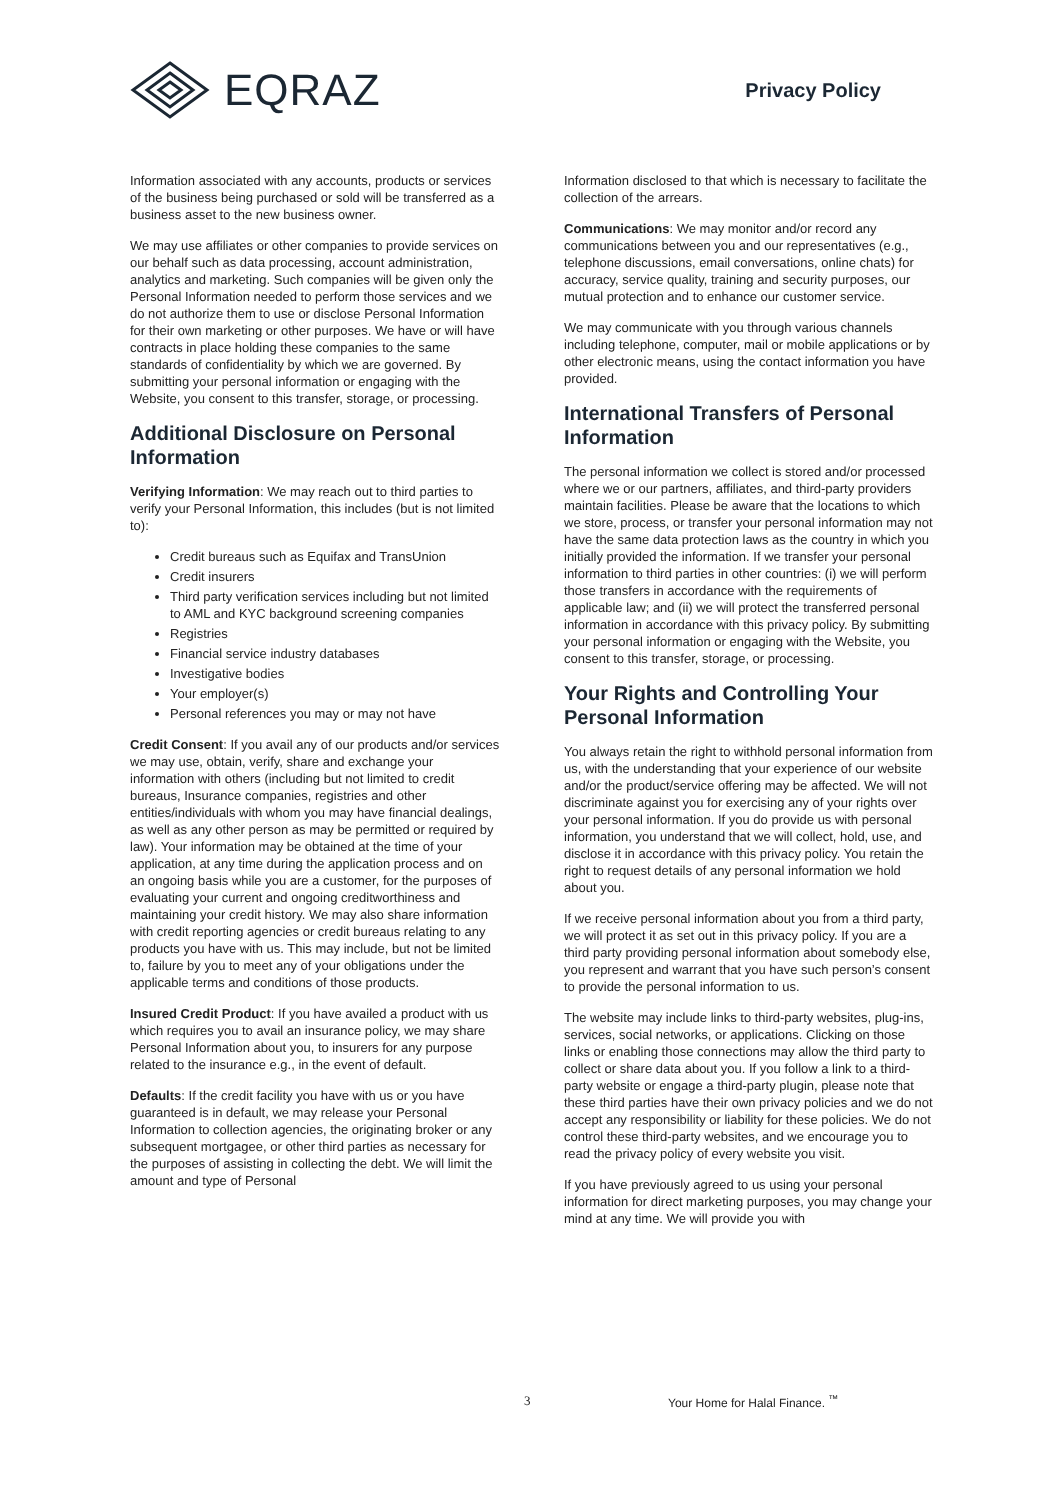EQRAZ
Privacy Policy
Information associated with any accounts, products or services of the business being purchased or sold will be transferred as a business asset to the new business owner.
We may use affiliates or other companies to provide services on our behalf such as data processing, account administration, analytics and marketing. Such companies will be given only the Personal Information needed to perform those services and we do not authorize them to use or disclose Personal Information for their own marketing or other purposes. We have or will have contracts in place holding these companies to the same standards of confidentiality by which we are governed. By submitting your personal information or engaging with the Website, you consent to this transfer, storage, or processing.
Additional Disclosure on Personal Information
Verifying Information: We may reach out to third parties to verify your Personal Information, this includes (but is not limited to):
Credit bureaus such as Equifax and TransUnion
Credit insurers
Third party verification services including but not limited to AML and KYC background screening companies
Registries
Financial service industry databases
Investigative bodies
Your employer(s)
Personal references you may or may not have
Credit Consent: If you avail any of our products and/or services we may use, obtain, verify, share and exchange your information with others (including but not limited to credit bureaus, Insurance companies, registries and other entities/individuals with whom you may have financial dealings, as well as any other person as may be permitted or required by law). Your information may be obtained at the time of your application, at any time during the application process and on an ongoing basis while you are a customer, for the purposes of evaluating your current and ongoing creditworthiness and maintaining your credit history. We may also share information with credit reporting agencies or credit bureaus relating to any products you have with us. This may include, but not be limited to, failure by you to meet any of your obligations under the applicable terms and conditions of those products.
Insured Credit Product: If you have availed a product with us which requires you to avail an insurance policy, we may share Personal Information about you, to insurers for any purpose related to the insurance e.g., in the event of default.
Defaults: If the credit facility you have with us or you have guaranteed is in default, we may release your Personal Information to collection agencies, the originating broker or any subsequent mortgagee, or other third parties as necessary for the purposes of assisting in collecting the debt. We will limit the amount and type of Personal
Information disclosed to that which is necessary to facilitate the collection of the arrears.
Communications: We may monitor and/or record any communications between you and our representatives (e.g., telephone discussions, email conversations, online chats) for accuracy, service quality, training and security purposes, our mutual protection and to enhance our customer service.
We may communicate with you through various channels including telephone, computer, mail or mobile applications or by other electronic means, using the contact information you have provided.
International Transfers of Personal Information
The personal information we collect is stored and/or processed where we or our partners, affiliates, and third-party providers maintain facilities. Please be aware that the locations to which we store, process, or transfer your personal information may not have the same data protection laws as the country in which you initially provided the information. If we transfer your personal information to third parties in other countries: (i) we will perform those transfers in accordance with the requirements of applicable law; and (ii) we will protect the transferred personal information in accordance with this privacy policy. By submitting your personal information or engaging with the Website, you consent to this transfer, storage, or processing.
Your Rights and Controlling Your Personal Information
You always retain the right to withhold personal information from us, with the understanding that your experience of our website and/or the product/service offering may be affected. We will not discriminate against you for exercising any of your rights over your personal information. If you do provide us with personal information, you understand that we will collect, hold, use, and disclose it in accordance with this privacy policy. You retain the right to request details of any personal information we hold about you.
If we receive personal information about you from a third party, we will protect it as set out in this privacy policy. If you are a third party providing personal information about somebody else, you represent and warrant that you have such person’s consent to provide the personal information to us.
The website may include links to third-party websites, plug-ins, services, social networks, or applications. Clicking on those links or enabling those connections may allow the third party to collect or share data about you. If you follow a link to a third-party website or engage a third-party plugin, please note that these third parties have their own privacy policies and we do not accept any responsibility or liability for these policies. We do not control these third-party websites, and we encourage you to read the privacy policy of every website you visit.
If you have previously agreed to us using your personal information for direct marketing purposes, you may change your mind at any time. We will provide you with
3 Your Home for Halal Finance. <sup>™</sup>